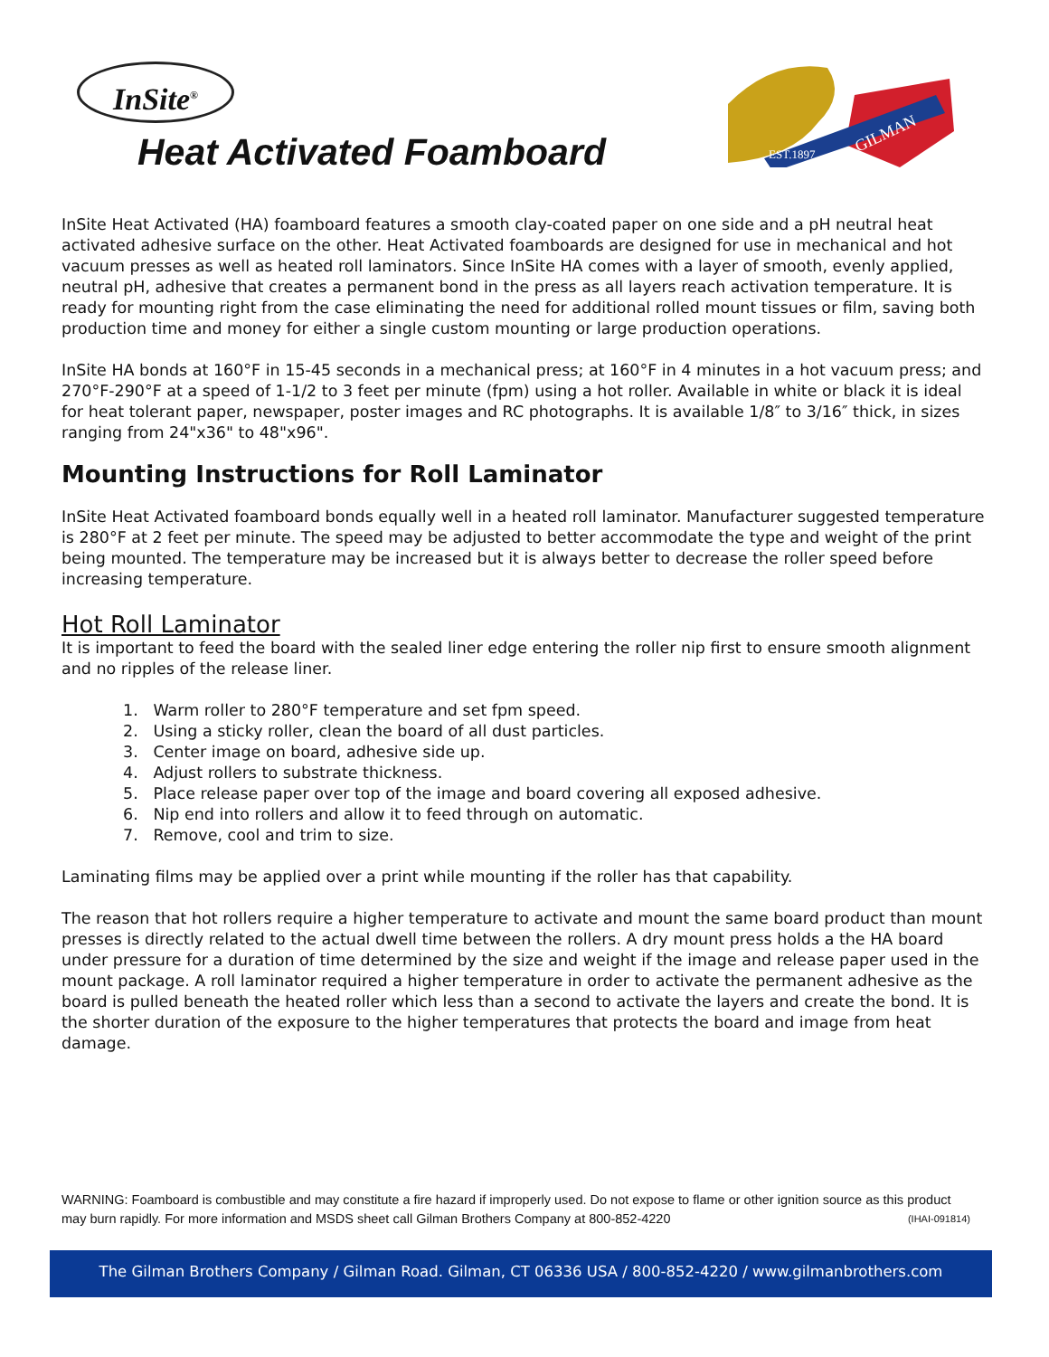InSite<sup>®</sup>
Heat Activated Foamboard
EST.1897
GILMAN
InSite Heat Activated (HA) foamboard features a smooth clay-coated paper on one side and a pH neutral heat activated adhesive surface on the other. Heat Activated foamboards are designed for use in mechanical and hot vacuum presses as well as heated roll laminators. Since InSite HA comes with a layer of smooth, evenly applied, neutral pH, adhesive that creates a permanent bond in the press as all layers reach activation temperature. It is ready for mounting right from the case eliminating the need for additional rolled mount tissues or film, saving both production time and money for either a single custom mounting or large production operations.
InSite HA bonds at 160°F in 15-45 seconds in a mechanical press; at 160°F in 4 minutes in a hot vacuum press; and 270°F-290°F at a speed of 1-1/2 to 3 feet per minute (fpm) using a hot roller. Available in white or black it is ideal for heat tolerant paper, newspaper, poster images and RC photographs. It is available 1/8″ to 3/16″ thick, in sizes ranging from 24"x36" to 48"x96".
Mounting Instructions for Roll Laminator
InSite Heat Activated foamboard bonds equally well in a heated roll laminator. Manufacturer suggested temperature is 280°F at 2 feet per minute. The speed may be adjusted to better accommodate the type and weight of the print being mounted. The temperature may be increased but it is always better to decrease the roller speed before increasing temperature.
Hot Roll Laminator
It is important to feed the board with the sealed liner edge entering the roller nip first to ensure smooth alignment and no ripples of the release liner.
1. Warm roller to 280°F temperature and set fpm speed.
2. Using a sticky roller, clean the board of all dust particles.
3. Center image on board, adhesive side up.
4. Adjust rollers to substrate thickness.
5. Place release paper over top of the image and board covering all exposed adhesive.
6. Nip end into rollers and allow it to feed through on automatic.
7. Remove, cool and trim to size.
Laminating films may be applied over a print while mounting if the roller has that capability.
The reason that hot rollers require a higher temperature to activate and mount the same board product than mount presses is directly related to the actual dwell time between the rollers. A dry mount press holds a the HA board under pressure for a duration of time determined by the size and weight if the image and release paper used in the mount package. A roll laminator required a higher temperature in order to activate the permanent adhesive as the board is pulled beneath the heated roller which less than a second to activate the layers and create the bond. It is the shorter duration of the exposure to the higher temperatures that protects the board and image from heat damage.
WARNING: Foamboard is combustible and may constitute a fire hazard if improperly used. Do not expose to flame or other ignition source as this product may burn rapidly. For more information and MSDS sheet call Gilman Brothers Company at 800-852-4220 (IHAI-091814)
The Gilman Brothers Company / Gilman Road. Gilman, CT 06336 USA / 800-852-4220 / www.gilmanbrothers.com